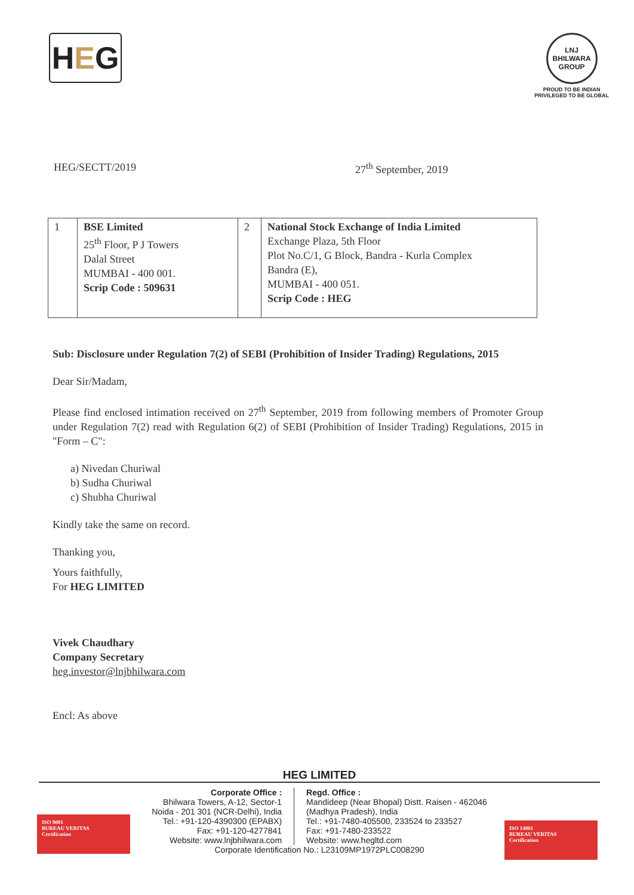H E G
LNJ BHILWARA GROUP
PROUD TO BE INDIAN
PRIVILEGED TO BE GLOBAL
HEG/SECTT/2019 27<sup>th</sup> September, 2019
| 1 | BSE Limited 25<sup>th</sup> Floor, P J Towers Dalal Street MUMBAI - 400 001. Scrip Code : 509631 | 2 | National Stock Exchange of India Limited Exchange Plaza, 5th Floor Plot No.C/1, G Block, Bandra - Kurla Complex Bandra (E), MUMBAI - 400 051. Scrip Code : HEG |
Sub: Disclosure under Regulation 7(2) of SEBI (Prohibition of Insider Trading) Regulations, 2015
Dear Sir/Madam,
Please find enclosed intimation received on 27<sup>th</sup> September, 2019 from following members of Promoter Group under Regulation 7(2) read with Regulation 6(2) of SEBI (Prohibition of Insider Trading) Regulations, 2015 in "Form – C":
a) Nivedan Churiwal
b) Sudha Churiwal
c) Shubha Churiwal
Kindly take the same on record.
Thanking you,
Yours faithfully,
For HEG LIMITED
Vivek Chaudhary
Company Secretary
heg.investor@lnjbhilwara.com
Encl: As above
HEG LIMITED
Corporate Office :
Bhilwara Towers, A-12, Sector-1
Noida - 201 301 (NCR-Delhi), India
Tel.: +91-120-4390300 (EPABX)
Fax: +91-120-4277841
Website: www.lnjbhilwara.com
Regd. Office :
Mandideep (Near Bhopal) Distt. Raisen - 462046
(Madhya Pradesh), India
Tel.: +91-7480-405500, 233524 to 233527
Fax: +91-7480-233522
Website: www.hegltd.com
Corporate Identification No.: L23109MP1972PLC008290
ISO 9001
BUREAU VERITAS
Certification
ISO 14001
BUREAU VERITAS
Certification